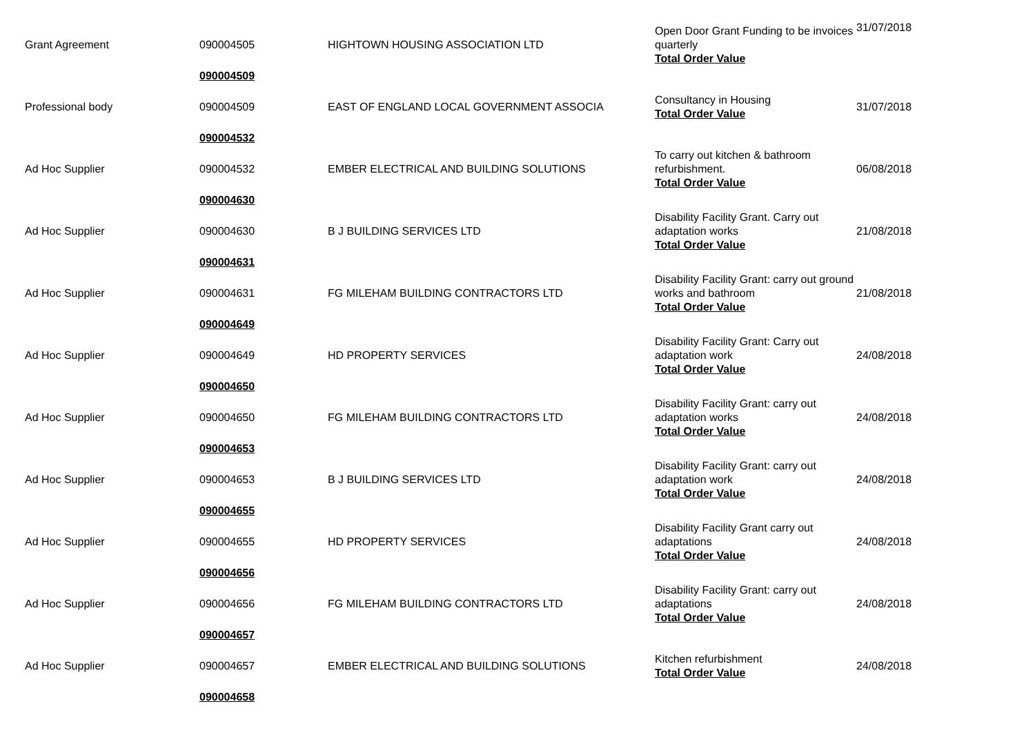| Grant Agreement | 090004505 | HIGHTOWN HOUSING ASSOCIATION LTD | Open Door Grant Funding to be invoices quarterly Total Order Value | 31/07/2018 |
| | 090004509 | | | |
| Professional body | 090004509 | EAST OF ENGLAND LOCAL GOVERNMENT ASSOCIA | Consultancy in Housing Total Order Value | 31/07/2018 |
| | 090004532 | | | |
| Ad Hoc Supplier | 090004532 | EMBER ELECTRICAL AND BUILDING SOLUTIONS | To carry out kitchen & bathroom refurbishment. Total Order Value | 06/08/2018 |
| | 090004630 | | | |
| Ad Hoc Supplier | 090004630 | B J BUILDING SERVICES LTD | Disability Facility Grant. Carry out adaptation works Total Order Value | 21/08/2018 |
| | 090004631 | | | |
| Ad Hoc Supplier | 090004631 | FG MILEHAM BUILDING CONTRACTORS LTD | Disability Facility Grant: carry out ground works and bathroom Total Order Value | 21/08/2018 |
| | 090004649 | | | |
| Ad Hoc Supplier | 090004649 | HD PROPERTY SERVICES | Disability Facility Grant: Carry out adaptation work Total Order Value | 24/08/2018 |
| | 090004650 | | | |
| Ad Hoc Supplier | 090004650 | FG MILEHAM BUILDING CONTRACTORS LTD | Disability Facility Grant: carry out adaptation works Total Order Value | 24/08/2018 |
| | 090004653 | | | |
| Ad Hoc Supplier | 090004653 | B J BUILDING SERVICES LTD | Disability Facility Grant: carry out adaptation work Total Order Value | 24/08/2018 |
| | 090004655 | | | |
| Ad Hoc Supplier | 090004655 | HD PROPERTY SERVICES | Disability Facility Grant carry out adaptations Total Order Value | 24/08/2018 |
| | 090004656 | | | |
| Ad Hoc Supplier | 090004656 | FG MILEHAM BUILDING CONTRACTORS LTD | Disability Facility Grant: carry out adaptations Total Order Value | 24/08/2018 |
| | 090004657 | | | |
| Ad Hoc Supplier | 090004657 | EMBER ELECTRICAL AND BUILDING SOLUTIONS | Kitchen refurbishment Total Order Value | 24/08/2018 |
| | 090004658 | | | |